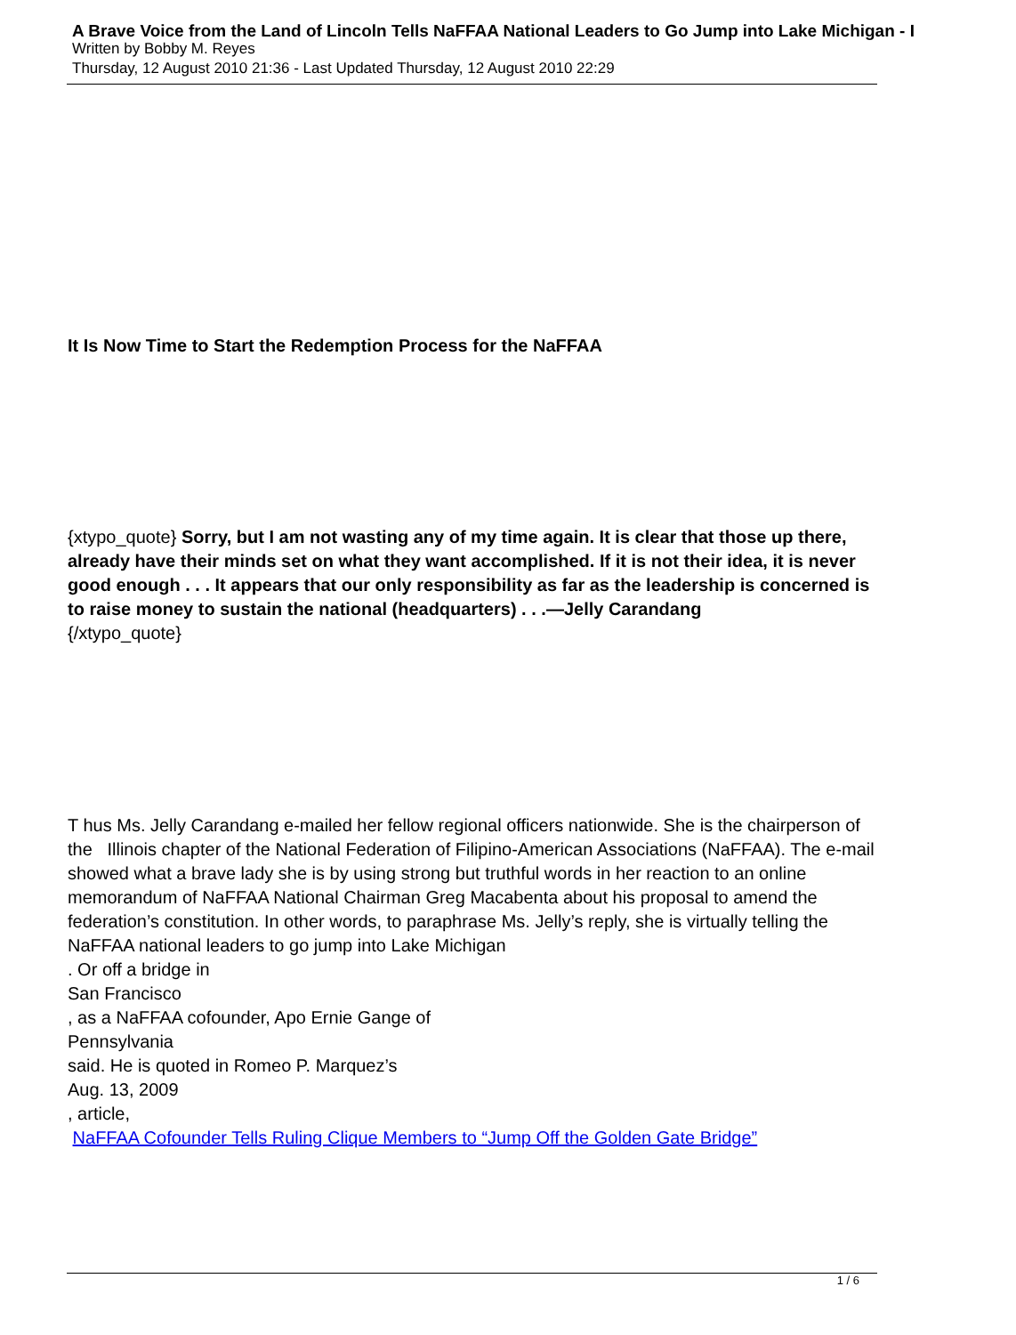A Brave Voice from the Land of Lincoln Tells NaFFAA National Leaders to Go Jump into Lake Michigan - I
Written by Bobby M. Reyes
Thursday, 12 August 2010 21:36 - Last Updated Thursday, 12 August 2010 22:29
It Is Now Time to Start the Redemption Process for the NaFFAA
{xtypo_quote} Sorry, but I am not wasting any of my time again. It is clear that those up there, already have their minds set on what they want accomplished. If it is not their idea, it is never good enough . . . It appears that our only responsibility as far as the leadership is concerned is to raise money to sustain the national (headquarters) . . .—Jelly Carandang {/xtypo_quote}
T hus Ms. Jelly Carandang e-mailed her fellow regional officers nationwide. She is the chairperson of the Illinois chapter of the National Federation of Filipino-American Associations (NaFFAA). The e-mail showed what a brave lady she is by using strong but truthful words in her reaction to an online memorandum of NaFFAA National Chairman Greg Macabenta about his proposal to amend the federation’s constitution. In other words, to paraphrase Ms. Jelly’s reply, she is virtually telling the NaFFAA national leaders to go jump into Lake Michigan
. Or off a bridge in
San Francisco
, as a NaFFAA cofounder, Apo Ernie Gange of
Pennsylvania
said. He is quoted in Romeo P. Marquez’s
Aug. 13, 2009
, article,
NaFFAA Cofounder Tells Ruling Clique Members to “Jump Off the Golden Gate Bridge”
1 / 6